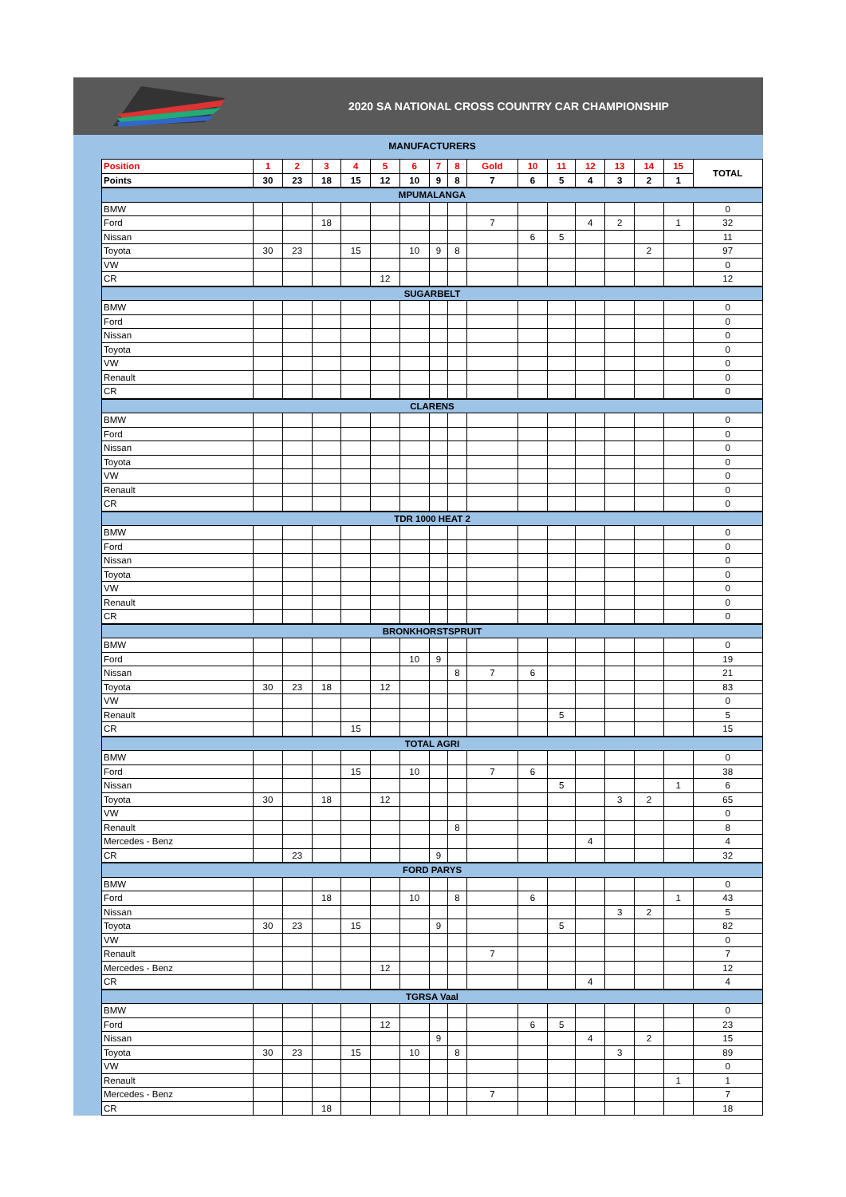2020 SA NATIONAL CROSS COUNTRY CAR CHAMPIONSHIP
MANUFACTURERS
| Position | 1 | 2 | 3 | 4 | 5 | 6 | 7 | 8 | Gold | 10 | 11 | 12 | 13 | 14 | 15 | TOTAL |
| --- | --- | --- | --- | --- | --- | --- | --- | --- | --- | --- | --- | --- | --- | --- | --- | --- |
| Points | 30 | 23 | 18 | 15 | 12 | 10 | 9 | 8 | 7 | 6 | 5 | 4 | 3 | 2 | 1 | |
| MPUMALANGA | | | | | | | | | | | | | | | | |
| BMW | | | | | | | | | | | | | | | | 0 |
| Ford | | | 18 | | | | | | 7 | | | 4 | 2 | | 1 | 32 |
| Nissan | | | | | | | | | | 6 | 5 | | | | | 11 |
| Toyota | 30 | 23 | | 15 | | 10 | 9 | 8 | | | | | | 2 | | 97 |
| VW | | | | | | | | | | | | | | | | 0 |
| CR | | | | | 12 | | | | | | | | | | | 12 |
| SUGARBELT | | | | | | | | | | | | | | | | |
| BMW | | | | | | | | | | | | | | | | 0 |
| Ford | | | | | | | | | | | | | | | | 0 |
| Nissan | | | | | | | | | | | | | | | | 0 |
| Toyota | | | | | | | | | | | | | | | | 0 |
| VW | | | | | | | | | | | | | | | | 0 |
| Renault | | | | | | | | | | | | | | | | 0 |
| CR | | | | | | | | | | | | | | | | 0 |
| CLARENS | | | | | | | | | | | | | | | | |
| BMW | | | | | | | | | | | | | | | | 0 |
| Ford | | | | | | | | | | | | | | | | 0 |
| Nissan | | | | | | | | | | | | | | | | 0 |
| Toyota | | | | | | | | | | | | | | | | 0 |
| VW | | | | | | | | | | | | | | | | 0 |
| Renault | | | | | | | | | | | | | | | | 0 |
| CR | | | | | | | | | | | | | | | | 0 |
| TDR 1000 HEAT 2 | | | | | | | | | | | | | | | | |
| BMW | | | | | | | | | | | | | | | | 0 |
| Ford | | | | | | | | | | | | | | | | 0 |
| Nissan | | | | | | | | | | | | | | | | 0 |
| Toyota | | | | | | | | | | | | | | | | 0 |
| VW | | | | | | | | | | | | | | | | 0 |
| Renault | | | | | | | | | | | | | | | | 0 |
| CR | | | | | | | | | | | | | | | | 0 |
| BRONKHORSTSPRUIT | | | | | | | | | | | | | | | | |
| BMW | | | | | | | | | | | | | | | | 0 |
| Ford | | | | | | 10 | 9 | | | | | | | | | 19 |
| Nissan | | | | | | | | 8 | 7 | 6 | | | | | | 21 |
| Toyota | 30 | 23 | 18 | | 12 | | | | | | | | | | | 83 |
| VW | | | | | | | | | | | | | | | | 0 |
| Renault | | | | | | | | | | | 5 | | | | | 5 |
| CR | | | | 15 | | | | | | | | | | | | 15 |
| TOTAL AGRI | | | | | | | | | | | | | | | | |
| BMW | | | | | | | | | | | | | | | | 0 |
| Ford | | | | 15 | | 10 | | | 7 | 6 | | | | | | 38 |
| Nissan | | | | | | | | | | | 5 | | | | 1 | 6 |
| Toyota | 30 | | 18 | | 12 | | | | | | | | 3 | 2 | | 65 |
| VW | | | | | | | | | | | | | | | | 0 |
| Renault | | | | | | | | 8 | | | | | | | | 8 |
| Mercedes - Benz | | | | | | | | | | | | 4 | | | | 4 |
| CR | | 23 | | | | | 9 | | | | | | | | | 32 |
| FORD PARYS | | | | | | | | | | | | | | | | |
| BMW | | | | | | | | | | | | | | | | 0 |
| Ford | | | 18 | | | 10 | | 8 | | 6 | | | | | 1 | 43 |
| Nissan | | | | | | | | | | | | | 3 | 2 | | 5 |
| Toyota | 30 | 23 | | 15 | | | 9 | | | | 5 | | | | | 82 |
| VW | | | | | | | | | | | | | | | | 0 |
| Renault | | | | | | | | | 7 | | | | | | | 7 |
| Mercedes - Benz | | | | | 12 | | | | | | | | | | | 12 |
| CR | | | | | | | | | | | | 4 | | | | 4 |
| TGRSA Vaal | | | | | | | | | | | | | | | | |
| BMW | | | | | | | | | | | | | | | | 0 |
| Ford | | | | | 12 | | | | | 6 | 5 | | | | | 23 |
| Nissan | | | | | | | 9 | | | | | 4 | | 2 | | 15 |
| Toyota | 30 | 23 | | 15 | | 10 | | 8 | | | | | 3 | | | 89 |
| VW | | | | | | | | | | | | | | | | 0 |
| Renault | | | | | | | | | | | | | | | 1 | 1 |
| Mercedes - Benz | | | | | | | | | 7 | | | | | | | 7 |
| CR | | | 18 | | | | | | | | | | | | | 18 |